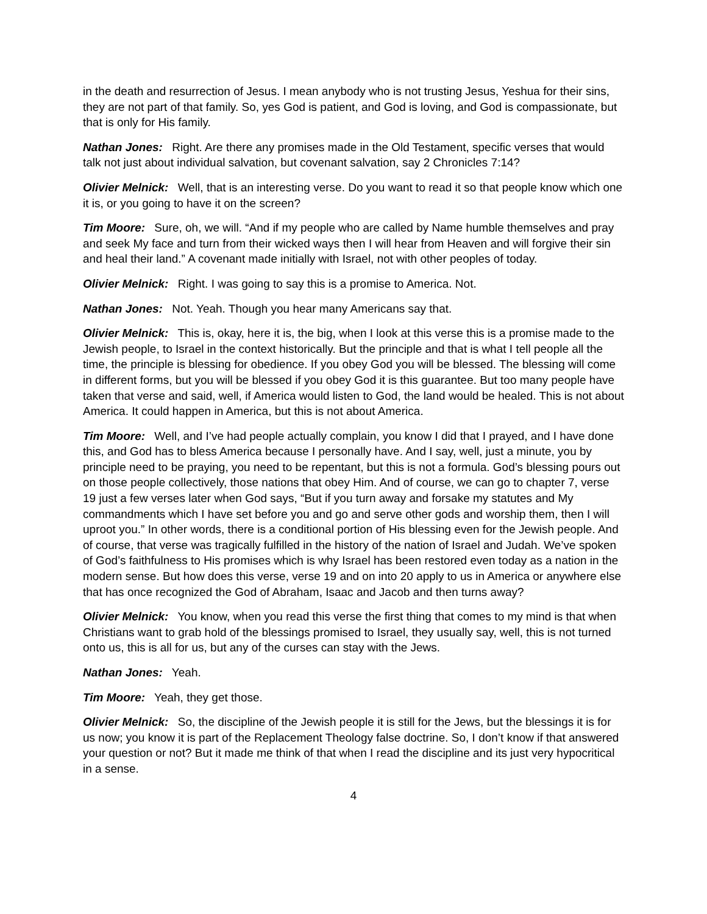in the death and resurrection of Jesus. I mean anybody who is not trusting Jesus, Yeshua for their sins, they are not part of that family. So, yes God is patient, and God is loving, and God is compassionate, but that is only for His family.
Nathan Jones: Right. Are there any promises made in the Old Testament, specific verses that would talk not just about individual salvation, but covenant salvation, say 2 Chronicles 7:14?
Olivier Melnick: Well, that is an interesting verse. Do you want to read it so that people know which one it is, or you going to have it on the screen?
Tim Moore: Sure, oh, we will. “And if my people who are called by Name humble themselves and pray and seek My face and turn from their wicked ways then I will hear from Heaven and will forgive their sin and heal their land.” A covenant made initially with Israel, not with other peoples of today.
Olivier Melnick: Right. I was going to say this is a promise to America. Not.
Nathan Jones: Not. Yeah. Though you hear many Americans say that.
Olivier Melnick: This is, okay, here it is, the big, when I look at this verse this is a promise made to the Jewish people, to Israel in the context historically. But the principle and that is what I tell people all the time, the principle is blessing for obedience. If you obey God you will be blessed. The blessing will come in different forms, but you will be blessed if you obey God it is this guarantee. But too many people have taken that verse and said, well, if America would listen to God, the land would be healed. This is not about America. It could happen in America, but this is not about America.
Tim Moore: Well, and I’ve had people actually complain, you know I did that I prayed, and I have done this, and God has to bless America because I personally have. And I say, well, just a minute, you by principle need to be praying, you need to be repentant, but this is not a formula. God’s blessing pours out on those people collectively, those nations that obey Him. And of course, we can go to chapter 7, verse 19 just a few verses later when God says, “But if you turn away and forsake my statutes and My commandments which I have set before you and go and serve other gods and worship them, then I will uproot you.” In other words, there is a conditional portion of His blessing even for the Jewish people. And of course, that verse was tragically fulfilled in the history of the nation of Israel and Judah. We’ve spoken of God’s faithfulness to His promises which is why Israel has been restored even today as a nation in the modern sense. But how does this verse, verse 19 and on into 20 apply to us in America or anywhere else that has once recognized the God of Abraham, Isaac and Jacob and then turns away?
Olivier Melnick: You know, when you read this verse the first thing that comes to my mind is that when Christians want to grab hold of the blessings promised to Israel, they usually say, well, this is not turned onto us, this is all for us, but any of the curses can stay with the Jews.
Nathan Jones: Yeah.
Tim Moore: Yeah, they get those.
Olivier Melnick: So, the discipline of the Jewish people it is still for the Jews, but the blessings it is for us now; you know it is part of the Replacement Theology false doctrine. So, I don’t know if that answered your question or not? But it made me think of that when I read the discipline and its just very hypocritical in a sense.
4